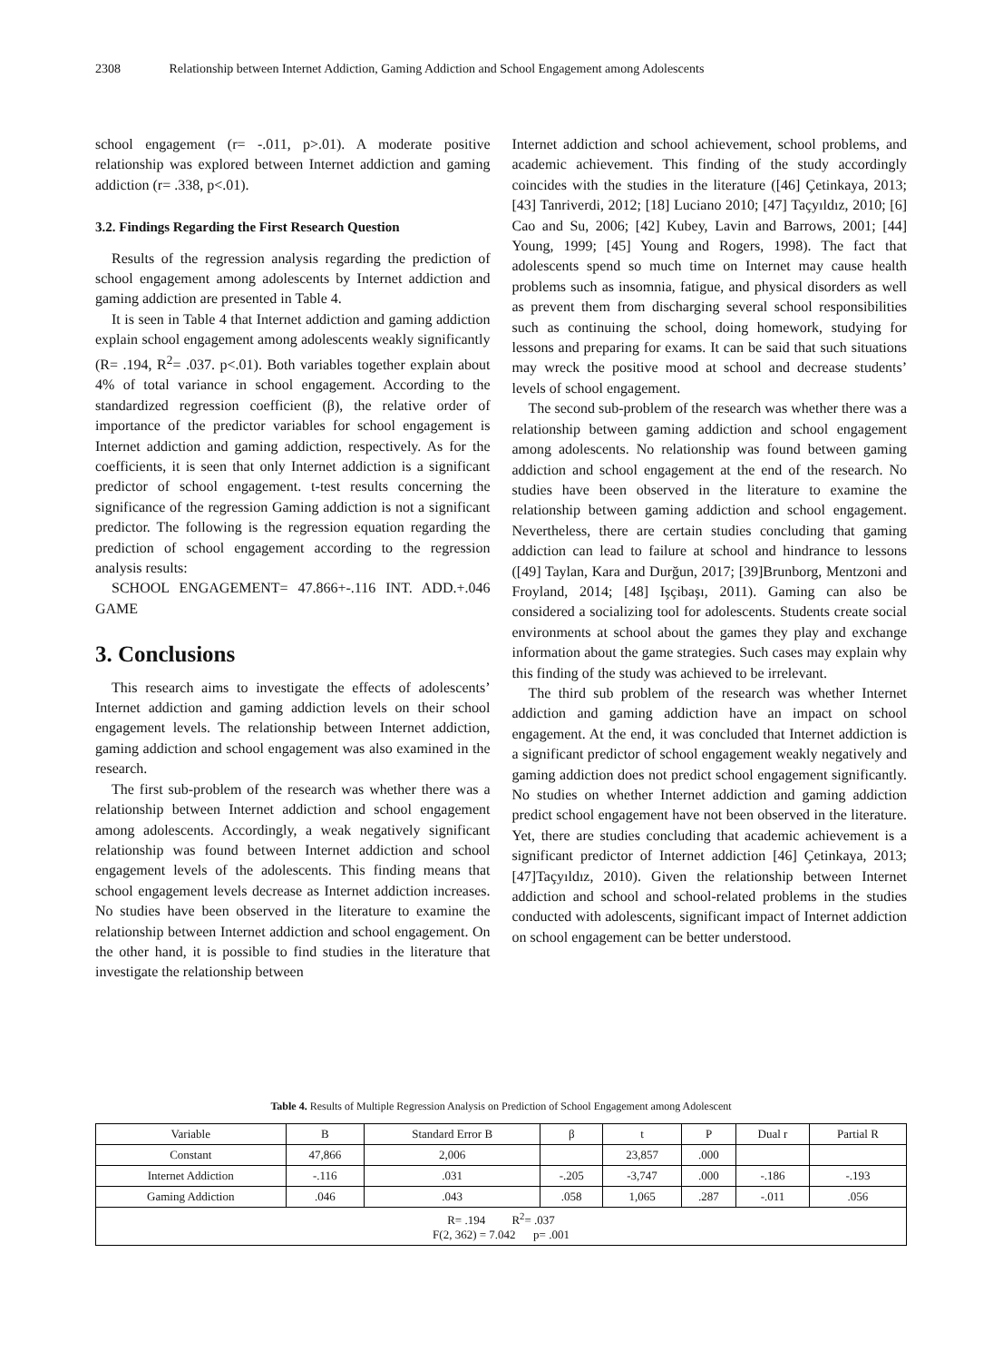2308 Relationship between Internet Addiction, Gaming Addiction and School Engagement among Adolescents
school engagement (r= -.011, p>.01). A moderate positive relationship was explored between Internet addiction and gaming addiction (r= .338, p<.01).
3.2. Findings Regarding the First Research Question
Results of the regression analysis regarding the prediction of school engagement among adolescents by Internet addiction and gaming addiction are presented in Table 4.
It is seen in Table 4 that Internet addiction and gaming addiction explain school engagement among adolescents weakly significantly (R= .194, R<sup>2</sup>= .037. p<.01). Both variables together explain about 4% of total variance in school engagement. According to the standardized regression coefficient (β), the relative order of importance of the predictor variables for school engagement is Internet addiction and gaming addiction, respectively. As for the coefficients, it is seen that only Internet addiction is a significant predictor of school engagement. t-test results concerning the significance of the regression Gaming addiction is not a significant predictor. The following is the regression equation regarding the prediction of school engagement according to the regression analysis results:
SCHOOL ENGAGEMENT= 47.866+-.116 INT. ADD.+.046 GAME
3. Conclusions
This research aims to investigate the effects of adolescents’ Internet addiction and gaming addiction levels on their school engagement levels. The relationship between Internet addiction, gaming addiction and school engagement was also examined in the research.
The first sub-problem of the research was whether there was a relationship between Internet addiction and school engagement among adolescents. Accordingly, a weak negatively significant relationship was found between Internet addiction and school engagement levels of the adolescents. This finding means that school engagement levels decrease as Internet addiction increases. No studies have been observed in the literature to examine the relationship between Internet addiction and school engagement. On the other hand, it is possible to find studies in the literature that investigate the relationship between
Internet addiction and school achievement, school problems, and academic achievement. This finding of the study accordingly coincides with the studies in the literature ([46] Çetinkaya, 2013; [43] Tanriverdi, 2012; [18] Luciano 2010; [47] Taçyıldız, 2010; [6] Cao and Su, 2006; [42] Kubey, Lavin and Barrows, 2001; [44] Young, 1999; [45] Young and Rogers, 1998). The fact that adolescents spend so much time on Internet may cause health problems such as insomnia, fatigue, and physical disorders as well as prevent them from discharging several school responsibilities such as continuing the school, doing homework, studying for lessons and preparing for exams. It can be said that such situations may wreck the positive mood at school and decrease students’ levels of school engagement.
The second sub-problem of the research was whether there was a relationship between gaming addiction and school engagement among adolescents. No relationship was found between gaming addiction and school engagement at the end of the research. No studies have been observed in the literature to examine the relationship between gaming addiction and school engagement. Nevertheless, there are certain studies concluding that gaming addiction can lead to failure at school and hindrance to lessons ([49] Taylan, Kara and Durğun, 2017; [39]Brunborg, Mentzoni and Froyland, 2014; [48] Işçibaşı, 2011). Gaming can also be considered a socializing tool for adolescents. Students create social environments at school about the games they play and exchange information about the game strategies. Such cases may explain why this finding of the study was achieved to be irrelevant.
The third sub problem of the research was whether Internet addiction and gaming addiction have an impact on school engagement. At the end, it was concluded that Internet addiction is a significant predictor of school engagement weakly negatively and gaming addiction does not predict school engagement significantly. No studies on whether Internet addiction and gaming addiction predict school engagement have not been observed in the literature. Yet, there are studies concluding that academic achievement is a significant predictor of Internet addiction [46] Çetinkaya, 2013; [47]Taçyıldız, 2010). Given the relationship between Internet addiction and school and school-related problems in the studies conducted with adolescents, significant impact of Internet addiction on school engagement can be better understood.
Table 4. Results of Multiple Regression Analysis on Prediction of School Engagement among Adolescent
| Variable | B | Standard Error B | β | t | P | Dual r | Partial R |
| --- | --- | --- | --- | --- | --- | --- | --- |
| Constant | 47,866 | 2,006 | | 23,857 | .000 | | |
| Internet Addiction | -.116 | .031 | -.205 | -3,747 | .000 | -.186 | -.193 |
| Gaming Addiction | .046 | .043 | .058 | 1,065 | .287 | -.011 | .056 |
| R= .194 R<sup>2</sup>= .037 F(2, 362) = 7.042 p= .001 | | | | | | | |